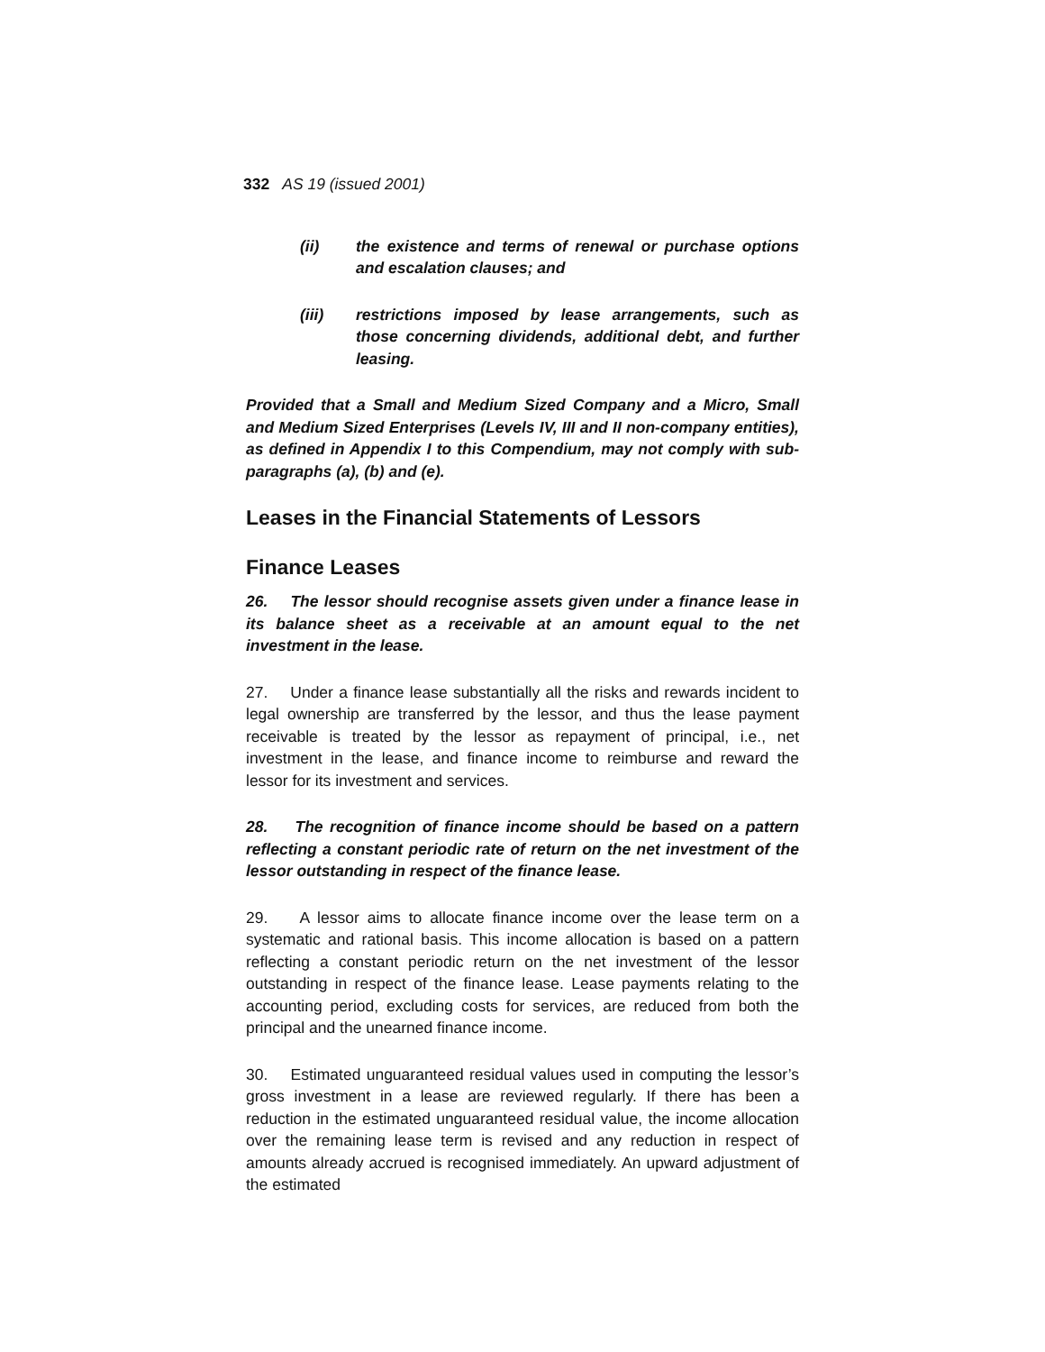332 AS 19 (issued 2001)
(ii) the existence and terms of renewal or purchase options and escalation clauses; and
(iii) restrictions imposed by lease arrangements, such as those concerning dividends, additional debt, and further leasing.
Provided that a Small and Medium Sized Company and a Micro, Small and Medium Sized Enterprises (Levels IV, III and II non-company entities), as defined in Appendix I to this Compendium, may not comply with sub-paragraphs (a), (b) and (e).
Leases in the Financial Statements of Lessors
Finance Leases
26. The lessor should recognise assets given under a finance lease in its balance sheet as a receivable at an amount equal to the net investment in the lease.
27. Under a finance lease substantially all the risks and rewards incident to legal ownership are transferred by the lessor, and thus the lease payment receivable is treated by the lessor as repayment of principal, i.e., net investment in the lease, and finance income to reimburse and reward the lessor for its investment and services.
28. The recognition of finance income should be based on a pattern reflecting a constant periodic rate of return on the net investment of the lessor outstanding in respect of the finance lease.
29. A lessor aims to allocate finance income over the lease term on a systematic and rational basis. This income allocation is based on a pattern reflecting a constant periodic return on the net investment of the lessor outstanding in respect of the finance lease. Lease payments relating to the accounting period, excluding costs for services, are reduced from both the principal and the unearned finance income.
30. Estimated unguaranteed residual values used in computing the lessor’s gross investment in a lease are reviewed regularly. If there has been a reduction in the estimated unguaranteed residual value, the income allocation over the remaining lease term is revised and any reduction in respect of amounts already accrued is recognised immediately. An upward adjustment of the estimated